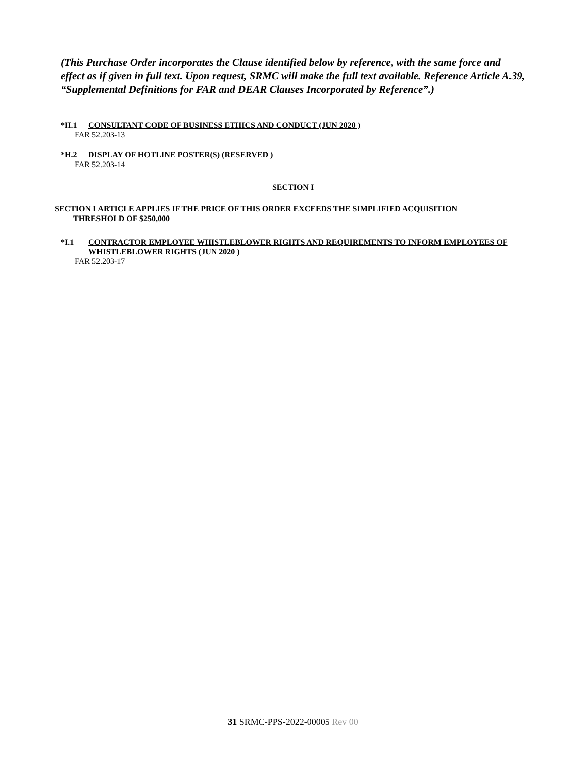(This Purchase Order incorporates the Clause identified below by reference, with the same force and effect as if given in full text. Upon request, SRMC will make the full text available. Reference Article A.39, “Supplemental Definitions for FAR and DEAR Clauses Incorporated by Reference”.)
*H.1 CONSULTANT CODE OF BUSINESS ETHICS AND CONDUCT (JUN 2020 )
FAR 52.203-13
*H.2 DISPLAY OF HOTLINE POSTER(S) (RESERVED )
FAR 52.203-14
SECTION I
SECTION I ARTICLE APPLIES IF THE PRICE OF THIS ORDER EXCEEDS THE SIMPLIFIED ACQUISITION THRESHOLD OF $250,000
*I.1 CONTRACTOR EMPLOYEE WHISTLEBLOWER RIGHTS AND REQUIREMENTS TO INFORM EMPLOYEES OF WHISTLEBLOWER RIGHTS (JUN 2020 )
FAR 52.203-17
31 SRMC-PPS-2022-00005 Rev 00